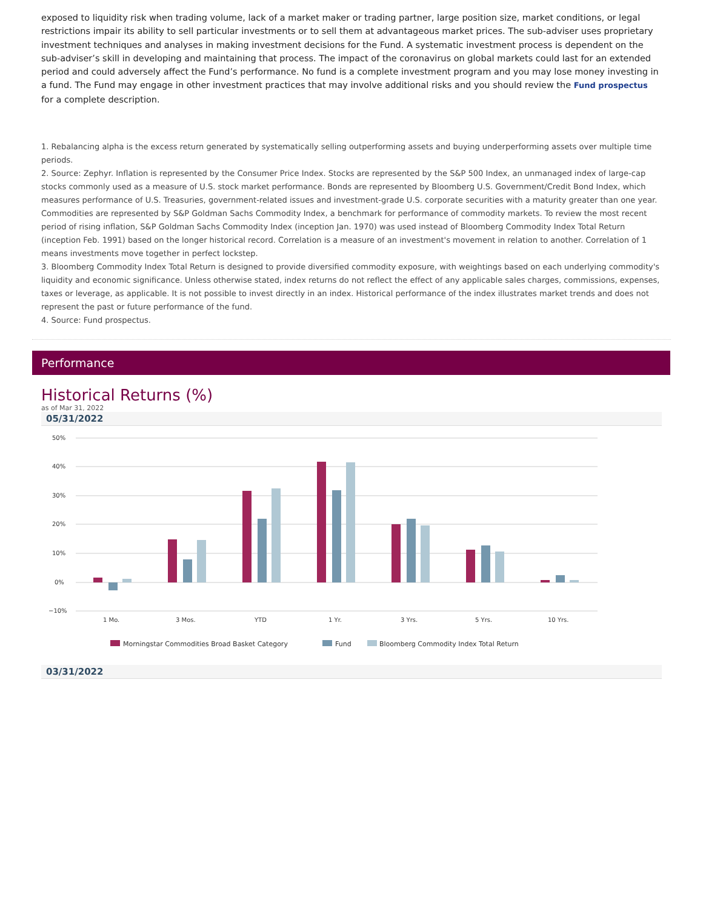exposed to liquidity risk when trading volume, lack of a market maker or trading partner, large position size, market conditions, or legal restrictions impair its ability to sell particular investments or to sell them at advantageous market prices. The sub-adviser uses proprietary investment techniques and analyses in making investment decisions for the Fund. A systematic investment process is dependent on the sub-adviser’s skill in developing and maintaining that process. The impact of the coronavirus on global markets could last for an extended period and could adversely affect the Fund’s performance. No fund is a complete investment program and you may lose money investing in a fund. The Fund may engage in other investment practices that may involve additional risks and you should review the Fund prospectus for a complete description.
1. Rebalancing alpha is the excess return generated by systematically selling outperforming assets and buying underperforming assets over multiple time periods.
2. Source: Zephyr. Inflation is represented by the Consumer Price Index. Stocks are represented by the S&P 500 Index, an unmanaged index of large-cap stocks commonly used as a measure of U.S. stock market performance. Bonds are represented by Bloomberg U.S. Government/Credit Bond Index, which measures performance of U.S. Treasuries, government-related issues and investment-grade U.S. corporate securities with a maturity greater than one year. Commodities are represented by S&P Goldman Sachs Commodity Index, a benchmark for performance of commodity markets. To review the most recent period of rising inflation, S&P Goldman Sachs Commodity Index (inception Jan. 1970) was used instead of Bloomberg Commodity Index Total Return (inception Feb. 1991) based on the longer historical record. Correlation is a measure of an investment's movement in relation to another. Correlation of 1 means investments move together in perfect lockstep.
3. Bloomberg Commodity Index Total Return is designed to provide diversified commodity exposure, with weightings based on each underlying commodity's liquidity and economic significance. Unless otherwise stated, index returns do not reflect the effect of any applicable sales charges, commissions, expenses, taxes or leverage, as applicable. It is not possible to invest directly in an index. Historical performance of the index illustrates market trends and does not represent the past or future performance of the fund.
4. Source: Fund prospectus.
Performance
Historical Returns (%)
as of Mar 31, 2022
05/31/2022
50%
40%
30%
20%
10%
0%
−10%
1 Mo.
3 Mos.
YTD
1 Yr.
3 Yrs.
5 Yrs.
10 Yrs.
Morningstar Commodities Broad Basket Category
Fund
Bloomberg Commodity Index Total Return
03/31/2022